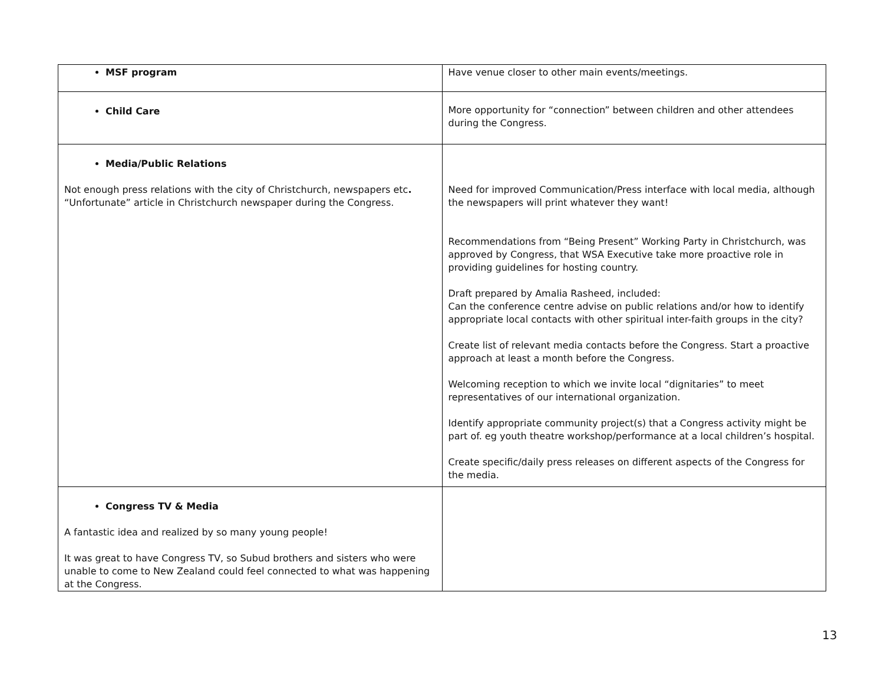| MSF program | Have venue closer to other main events/meetings. |
| Child Care | More opportunity for “connection” between children and other attendees during the Congress. |
| Media/Public Relations Not enough press relations with the city of Christchurch, newspapers etc . “Unfortunate” article in Christchurch newspaper during the Congress. | Need for improved Communication/Press interface with local media, although the newspapers will print whatever they want! Recommendations from “Being Present” Working Party in Christchurch, was approved by Congress, that WSA Executive take more proactive role in providing guidelines for hosting country. Draft prepared by Amalia Rasheed, included: Can the conference centre advise on public relations and/or how to identify appropriate local contacts with other spiritual inter-faith groups in the city? Create list of relevant media contacts before the Congress. Start a proactive approach at least a month before the Congress. Welcoming reception to which we invite local “dignitaries” to meet representatives of our international organization. Identify appropriate community project(s) that a Congress activity might be part of. eg youth theatre workshop/performance at a local children’s hospital. Create specific/daily press releases on different aspects of the Congress for the media. |
| Congress TV & Media A fantastic idea and realized by so many young people! It was great to have Congress TV, so Subud brothers and sisters who were unable to come to New Zealand could feel connected to what was happening at the Congress. | |
13